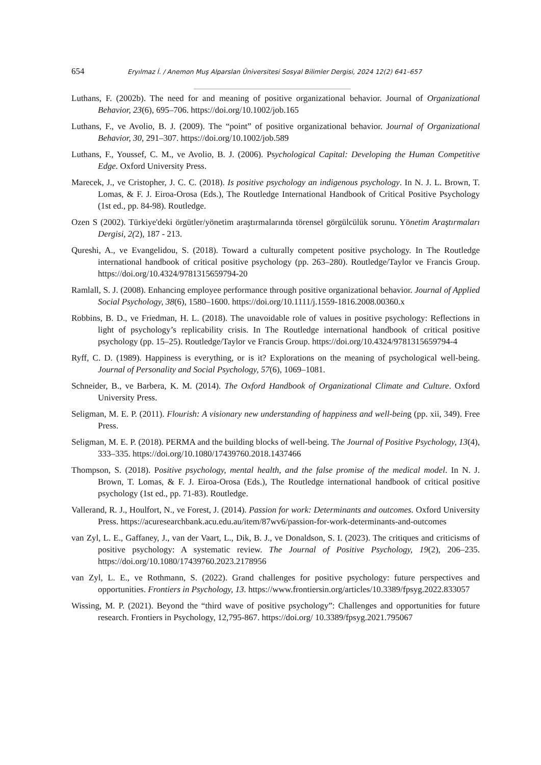654 Eryılmaz İ. / Anemon Muş Alparslan Üniversitesi Sosyal Bilimler Dergisi, 2024 12(2) 641–657
Luthans, F. (2002b). The need for and meaning of positive organizational behavior. Journal of Organizational Behavior, 23(6), 695–706. https://doi.org/10.1002/job.165
Luthans, F., ve Avolio, B. J. (2009). The “point” of positive organizational behavior. Journal of Organizational Behavior, 30, 291–307. https://doi.org/10.1002/job.589
Luthans, F., Youssef, C. M., ve Avolio, B. J. (2006). Psychological Capital: Developing the Human Competitive Edge. Oxford University Press.
Marecek, J., ve Cristopher, J. C. C. (2018). Is positive psychology an indigenous psychology. In N. J. L. Brown, T. Lomas, & F. J. Eiroa-Orosa (Eds.), The Routledge International Handbook of Critical Positive Psychology (1st ed., pp. 84-98). Routledge.
Ozen S (2002). Türkiye'deki örgütler/yönetim araştırmalarında törensel görgülcülük sorunu. Yönetim Araştırmaları Dergisi, 2(2), 187 - 213.
Qureshi, A., ve Evangelidou, S. (2018). Toward a culturally competent positive psychology. In The Routledge international handbook of critical positive psychology (pp. 263–280). Routledge/Taylor ve Francis Group. https://doi.org/10.4324/9781315659794-20
Ramlall, S. J. (2008). Enhancing employee performance through positive organizational behavior. Journal of Applied Social Psychology, 38(6), 1580–1600. https://doi.org/10.1111/j.1559-1816.2008.00360.x
Robbins, B. D., ve Friedman, H. L. (2018). The unavoidable role of values in positive psychology: Reflections in light of psychology’s replicability crisis. In The Routledge international handbook of critical positive psychology (pp. 15–25). Routledge/Taylor ve Francis Group. https://doi.org/10.4324/9781315659794-4
Ryff, C. D. (1989). Happiness is everything, or is it? Explorations on the meaning of psychological well-being. Journal of Personality and Social Psychology, 57(6), 1069–1081.
Schneider, B., ve Barbera, K. M. (2014). The Oxford Handbook of Organizational Climate and Culture. Oxford University Press.
Seligman, M. E. P. (2011). Flourish: A visionary new understanding of happiness and well-being (pp. xii, 349). Free Press.
Seligman, M. E. P. (2018). PERMA and the building blocks of well-being. The Journal of Positive Psychology, 13(4), 333–335. https://doi.org/10.1080/17439760.2018.1437466
Thompson, S. (2018). Positive psychology, mental health, and the false promise of the medical model. In N. J. Brown, T. Lomas, & F. J. Eiroa-Orosa (Eds.), The Routledge international handbook of critical positive psychology (1st ed., pp. 71-83). Routledge.
Vallerand, R. J., Houlfort, N., ve Forest, J. (2014). Passion for work: Determinants and outcomes. Oxford University Press. https://acuresearchbank.acu.edu.au/item/87wv6/passion-for-work-determinants-and-outcomes
van Zyl, L. E., Gaffaney, J., van der Vaart, L., Dik, B. J., ve Donaldson, S. I. (2023). The critiques and criticisms of positive psychology: A systematic review. The Journal of Positive Psychology, 19(2), 206–235. https://doi.org/10.1080/17439760.2023.2178956
van Zyl, L. E., ve Rothmann, S. (2022). Grand challenges for positive psychology: future perspectives and opportunities. Frontiers in Psychology, 13. https://www.frontiersin.org/articles/10.3389/fpsyg.2022.833057
Wissing, M. P. (2021). Beyond the “third wave of positive psychology”: Challenges and opportunities for future research. Frontiers in Psychology, 12,795-867. https://doi.org/ 10.3389/fpsyg.2021.795067